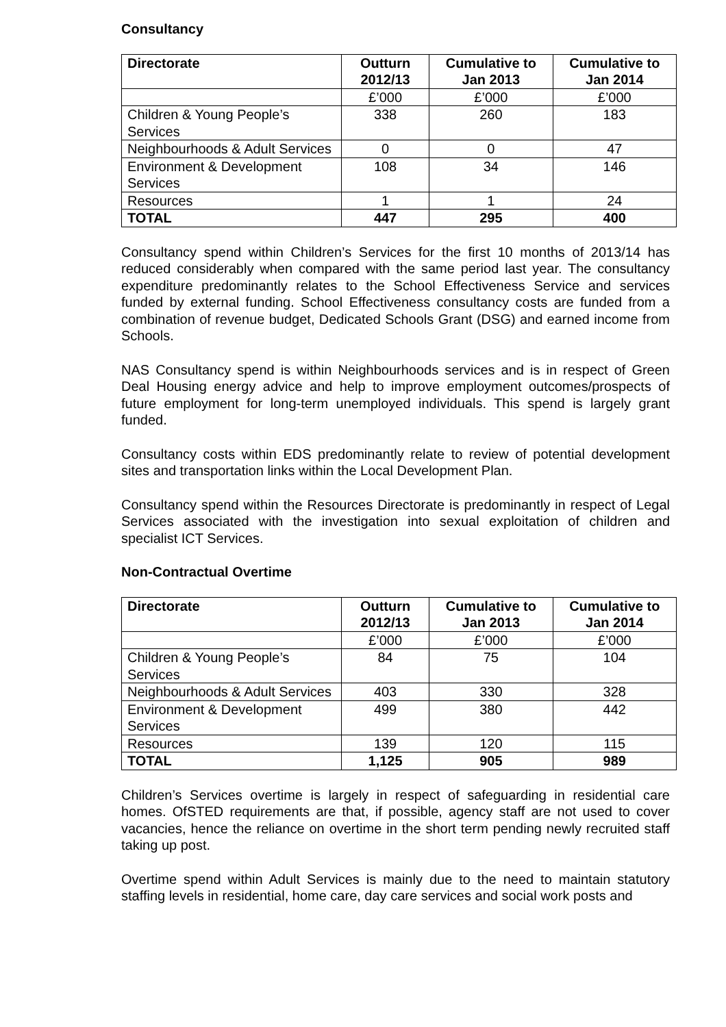Consultancy
| Directorate | Outturn 2012/13 | Cumulative to Jan 2013 | Cumulative to Jan 2014 |
| --- | --- | --- | --- |
| | £’000 | £’000 | £’000 |
| Children & Young People’s Services | 338 | 260 | 183 |
| Neighbourhoods & Adult Services | 0 | 0 | 47 |
| Environment & Development Services | 108 | 34 | 146 |
| Resources | 1 | 1 | 24 |
| TOTAL | 447 | 295 | 400 |
Consultancy spend within Children’s Services for the first 10 months of 2013/14 has reduced considerably when compared with the same period last year. The consultancy expenditure predominantly relates to the School Effectiveness Service and services funded by external funding. School Effectiveness consultancy costs are funded from a combination of revenue budget, Dedicated Schools Grant (DSG) and earned income from Schools.
NAS Consultancy spend is within Neighbourhoods services and is in respect of Green Deal Housing energy advice and help to improve employment outcomes/prospects of future employment for long-term unemployed individuals. This spend is largely grant funded.
Consultancy costs within EDS predominantly relate to review of potential development sites and transportation links within the Local Development Plan.
Consultancy spend within the Resources Directorate is predominantly in respect of Legal Services associated with the investigation into sexual exploitation of children and specialist ICT Services.
Non-Contractual Overtime
| Directorate | Outturn 2012/13 | Cumulative to Jan 2013 | Cumulative to Jan 2014 |
| --- | --- | --- | --- |
| | £’000 | £’000 | £’000 |
| Children & Young People’s Services | 84 | 75 | 104 |
| Neighbourhoods & Adult Services | 403 | 330 | 328 |
| Environment & Development Services | 499 | 380 | 442 |
| Resources | 139 | 120 | 115 |
| TOTAL | 1,125 | 905 | 989 |
Children’s Services overtime is largely in respect of safeguarding in residential care homes. OfSTED requirements are that, if possible, agency staff are not used to cover vacancies, hence the reliance on overtime in the short term pending newly recruited staff taking up post.
Overtime spend within Adult Services is mainly due to the need to maintain statutory staffing levels in residential, home care, day care services and social work posts and